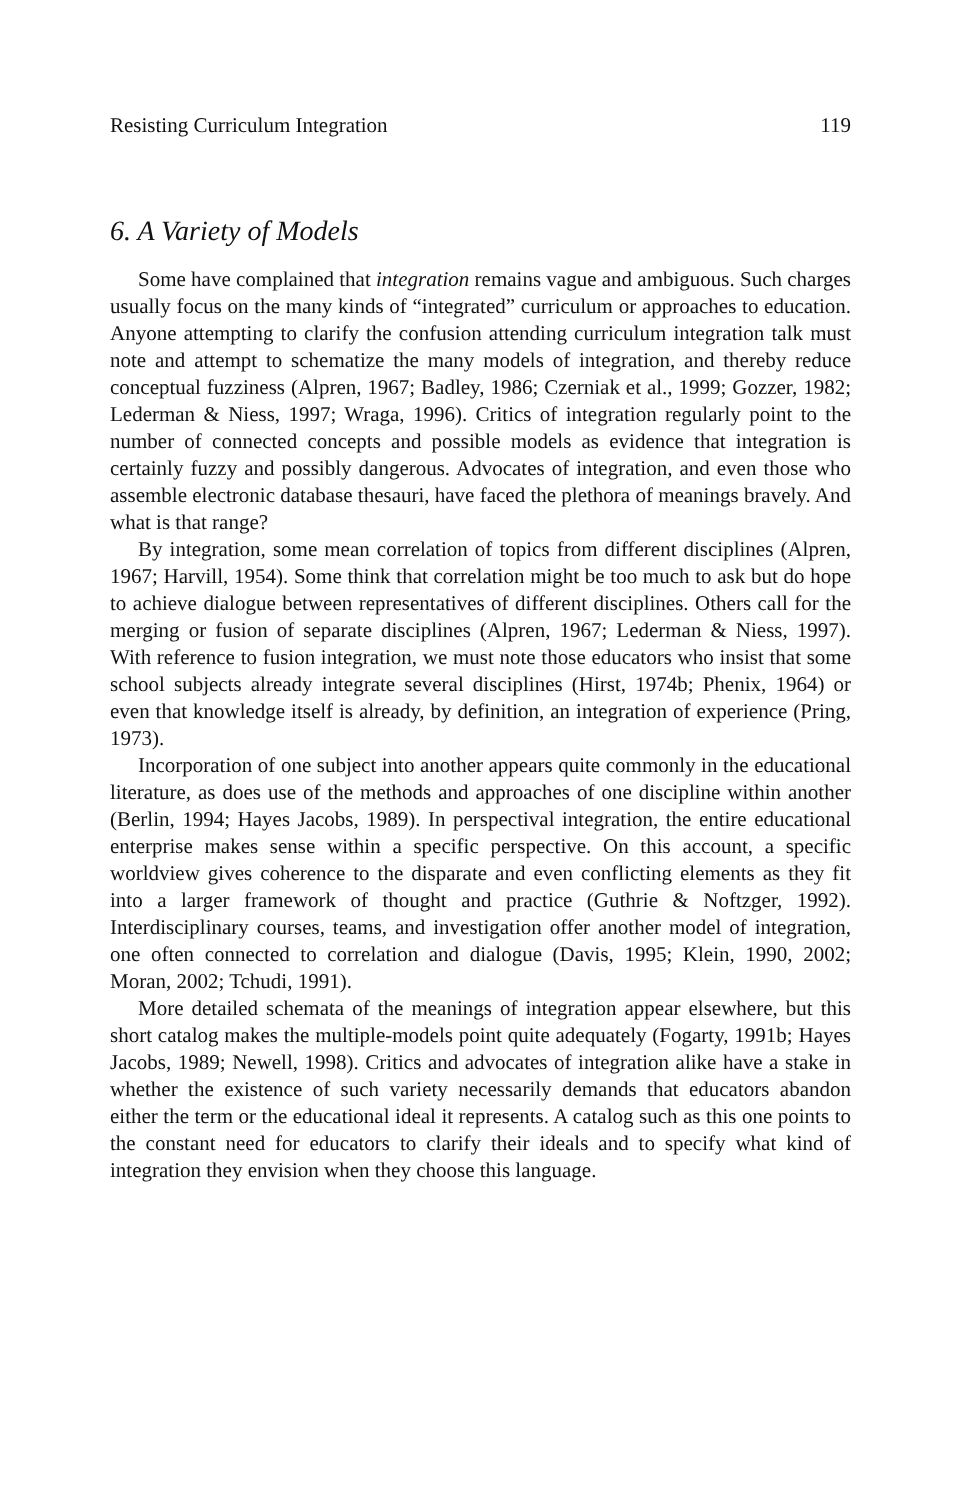Resisting Curriculum Integration 119
6. A Variety of Models
Some have complained that integration remains vague and ambiguous. Such charges usually focus on the many kinds of “integrated” curriculum or approaches to education. Anyone attempting to clarify the confusion attending curriculum integration talk must note and attempt to schematize the many models of integration, and thereby reduce conceptual fuzziness (Alpren, 1967; Badley, 1986; Czerniak et al., 1999; Gozzer, 1982; Lederman & Niess, 1997; Wraga, 1996). Critics of integration regularly point to the number of connected concepts and possible models as evidence that integration is certainly fuzzy and possibly dangerous. Advocates of integration, and even those who assemble electronic database thesauri, have faced the plethora of meanings bravely. And what is that range?
By integration, some mean correlation of topics from different disciplines (Alpren, 1967; Harvill, 1954). Some think that correlation might be too much to ask but do hope to achieve dialogue between representatives of different disciplines. Others call for the merging or fusion of separate disciplines (Alpren, 1967; Lederman & Niess, 1997). With reference to fusion integration, we must note those educators who insist that some school subjects already integrate several disciplines (Hirst, 1974b; Phenix, 1964) or even that knowledge itself is already, by definition, an integration of experience (Pring, 1973).
Incorporation of one subject into another appears quite commonly in the educational literature, as does use of the methods and approaches of one discipline within another (Berlin, 1994; Hayes Jacobs, 1989). In perspectival integration, the entire educational enterprise makes sense within a specific perspective. On this account, a specific worldview gives coherence to the disparate and even conflicting elements as they fit into a larger framework of thought and practice (Guthrie & Noftzger, 1992). Interdisciplinary courses, teams, and investigation offer another model of integration, one often connected to correlation and dialogue (Davis, 1995; Klein, 1990, 2002; Moran, 2002; Tchudi, 1991).
More detailed schemata of the meanings of integration appear elsewhere, but this short catalog makes the multiple-models point quite adequately (Fogarty, 1991b; Hayes Jacobs, 1989; Newell, 1998). Critics and advocates of integration alike have a stake in whether the existence of such variety necessarily demands that educators abandon either the term or the educational ideal it represents. A catalog such as this one points to the constant need for educators to clarify their ideals and to specify what kind of integration they envision when they choose this language.